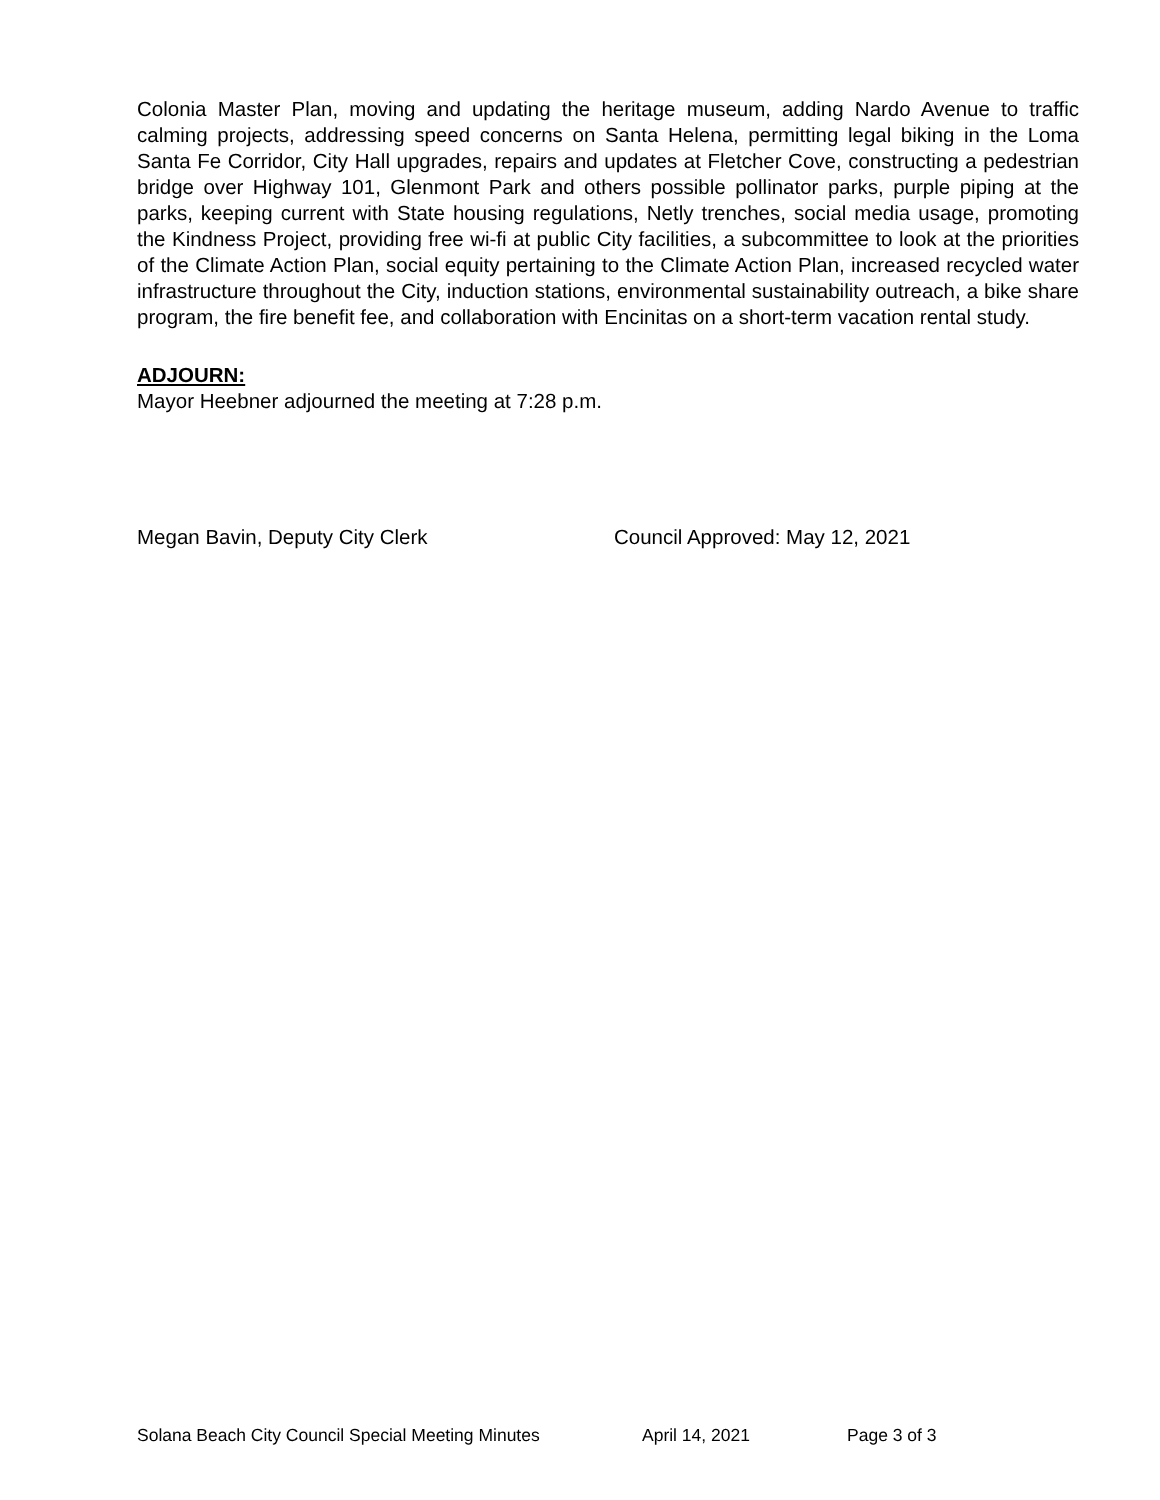Colonia Master Plan, moving and updating the heritage museum, adding Nardo Avenue to traffic calming projects, addressing speed concerns on Santa Helena, permitting legal biking in the Loma Santa Fe Corridor, City Hall upgrades, repairs and updates at Fletcher Cove, constructing a pedestrian bridge over Highway 101, Glenmont Park and others possible pollinator parks, purple piping at the parks, keeping current with State housing regulations, Netly trenches, social media usage, promoting the Kindness Project, providing free wi-fi at public City facilities, a subcommittee to look at the priorities of the Climate Action Plan, social equity pertaining to the Climate Action Plan, increased recycled water infrastructure throughout the City, induction stations, environmental sustainability outreach, a bike share program, the fire benefit fee, and collaboration with Encinitas on a short-term vacation rental study.
ADJOURN:
Mayor Heebner adjourned the meeting at 7:28 p.m.
Megan Bavin, Deputy City Clerk Council Approved: May 12, 2021
Solana Beach City Council Special Meeting Minutes April 14, 2021 Page 3 of 3